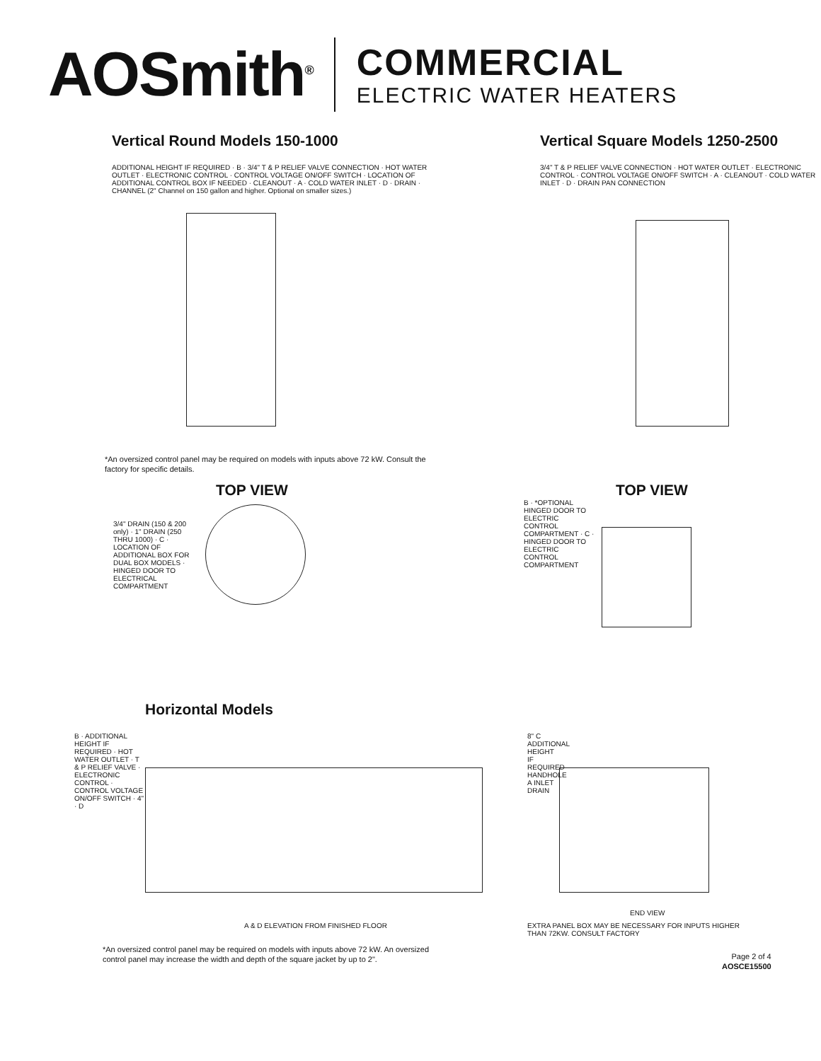AOSmith<sup>®</sup>
COMMERCIAL
ELECTRIC WATER HEATERS
Vertical Round Models 150-1000
ADDITIONAL HEIGHT IF REQUIRED · B · 3/4" T & P RELIEF VALVE CONNECTION · HOT WATER OUTLET · ELECTRONIC CONTROL · CONTROL VOLTAGE ON/OFF SWITCH · LOCATION OF ADDITIONAL CONTROL BOX IF NEEDED · CLEANOUT · A · COLD WATER INLET · D · DRAIN · CHANNEL (2" Channel on 150 gallon and higher. Optional on smaller sizes.)
*An oversized control panel may be required on models with inputs above 72 kW. Consult the factory for specific details.
Vertical Square Models 1250-2500
3/4" T & P RELIEF VALVE CONNECTION · HOT WATER OUTLET · ELECTRONIC CONTROL · CONTROL VOLTAGE ON/OFF SWITCH · A · CLEANOUT · COLD WATER INLET · D · DRAIN PAN CONNECTION
TOP VIEW
3/4" DRAIN (150 & 200 only) · 1" DRAIN (250 THRU 1000) · C · LOCATION OF ADDITIONAL BOX FOR DUAL BOX MODELS · HINGED DOOR TO ELECTRICAL COMPARTMENT
TOP VIEW
B · *OPTIONAL HINGED DOOR TO ELECTRIC CONTROL COMPARTMENT · C · HINGED DOOR TO ELECTRIC CONTROL COMPARTMENT
Horizontal Models
B · ADDITIONAL HEIGHT IF REQUIRED · HOT WATER OUTLET · T & P RELIEF VALVE · ELECTRONIC CONTROL · CONTROL VOLTAGE ON/OFF SWITCH · 4" · D
A & D ELEVATION FROM FINISHED FLOOR
8" C ADDITIONAL HEIGHT IF REQUIRED HANDHOLE A INLET DRAIN
END VIEW
EXTRA PANEL BOX MAY BE NECESSARY FOR INPUTS HIGHER THAN 72KW. CONSULT FACTORY
*An oversized control panel may be required on models with inputs above 72 kW. An oversized control panel may increase the width and depth of the square jacket by up to 2".
Page 2 of 4
AOSCE15500